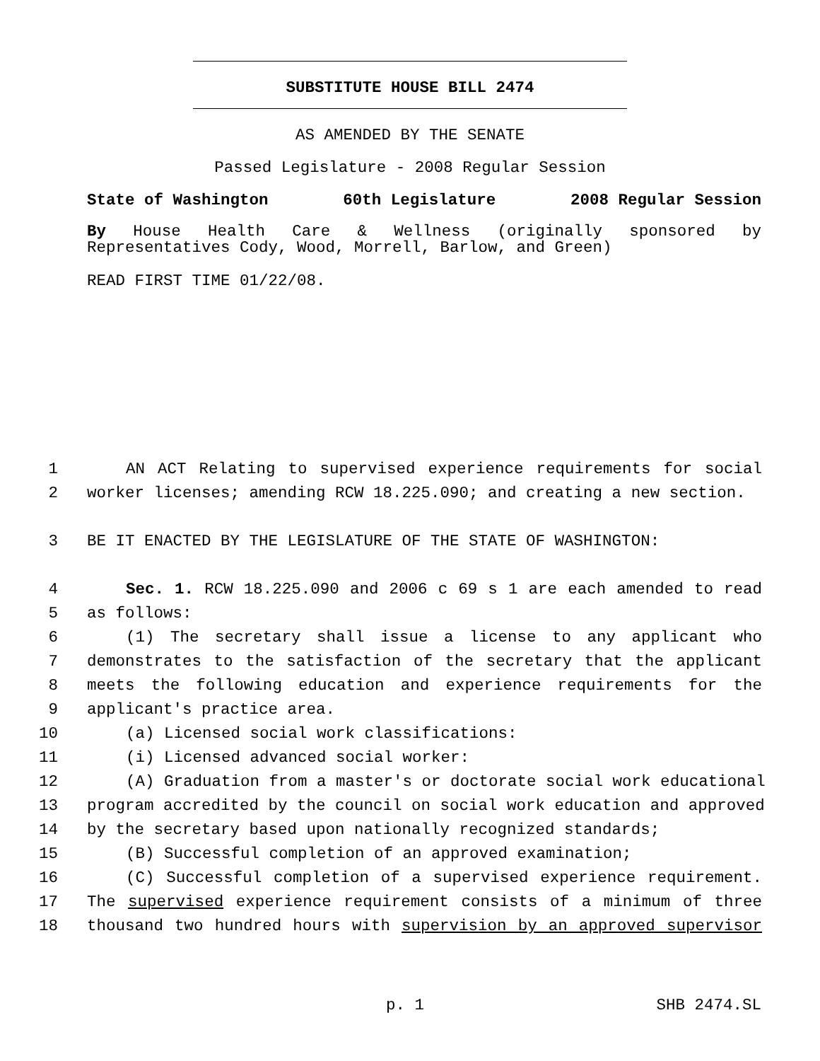SUBSTITUTE HOUSE BILL 2474
AS AMENDED BY THE SENATE
Passed Legislature - 2008 Regular Session
State of Washington 60th Legislature 2008 Regular Session
By House Health Care & Wellness (originally sponsored by
Representatives Cody, Wood, Morrell, Barlow, and Green)
READ FIRST TIME 01/22/08.
1 AN ACT Relating to supervised experience requirements for social
2 worker licenses; amending RCW 18.225.090; and creating a new section.
3 BE IT ENACTED BY THE LEGISLATURE OF THE STATE OF WASHINGTON:
4 Sec. 1. RCW 18.225.090 and 2006 c 69 s 1 are each amended to read
5 as follows:
6 (1) The secretary shall issue a license to any applicant who
7 demonstrates to the satisfaction of the secretary that the applicant
8 meets the following education and experience requirements for the
9 applicant's practice area.
10 (a) Licensed social work classifications:
11 (i) Licensed advanced social worker:
12 (A) Graduation from a master's or doctorate social work educational
13 program accredited by the council on social work education and approved
14 by the secretary based upon nationally recognized standards;
15 (B) Successful completion of an approved examination;
16 (C) Successful completion of a supervised experience requirement.
17 The supervised experience requirement consists of a minimum of three
18 thousand two hundred hours with supervision by an approved supervisor
p. 1 SHB 2474.SL